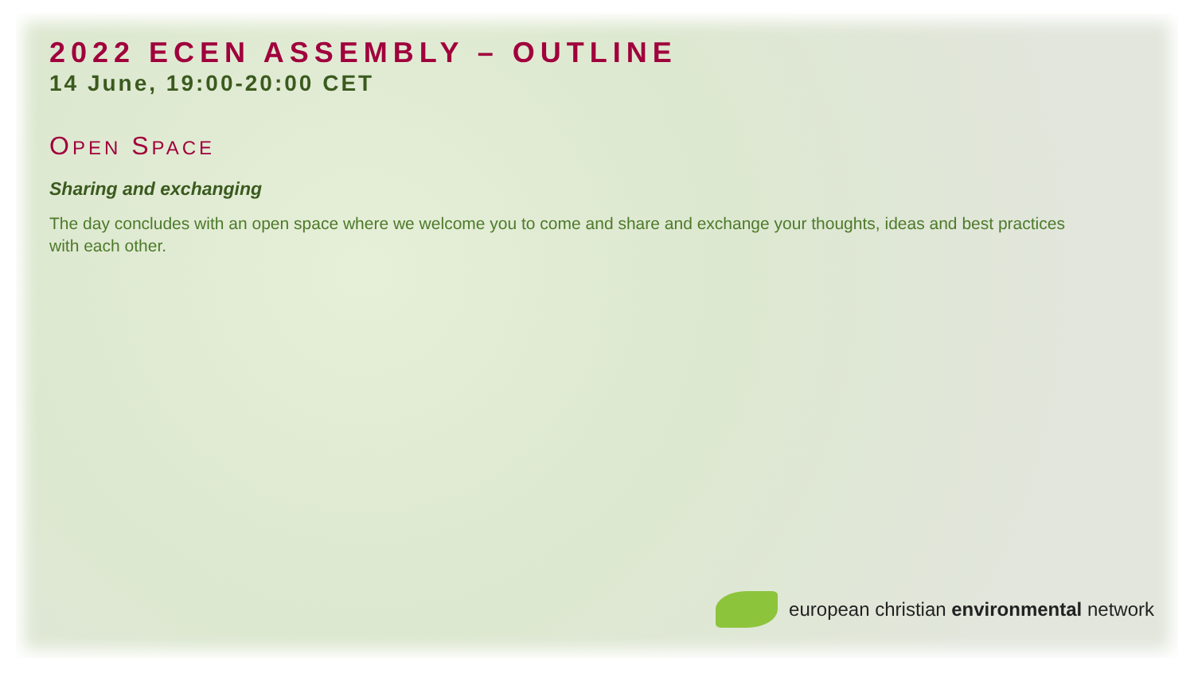2022 ECEN ASSEMBLY – OUTLINE
14 June, 19:00-20:00 CET
OPEN SPACE
Sharing and exchanging
The day concludes with an open space where we welcome you to come and share and exchange your thoughts, ideas and best practices with each other.
european christian environmental network